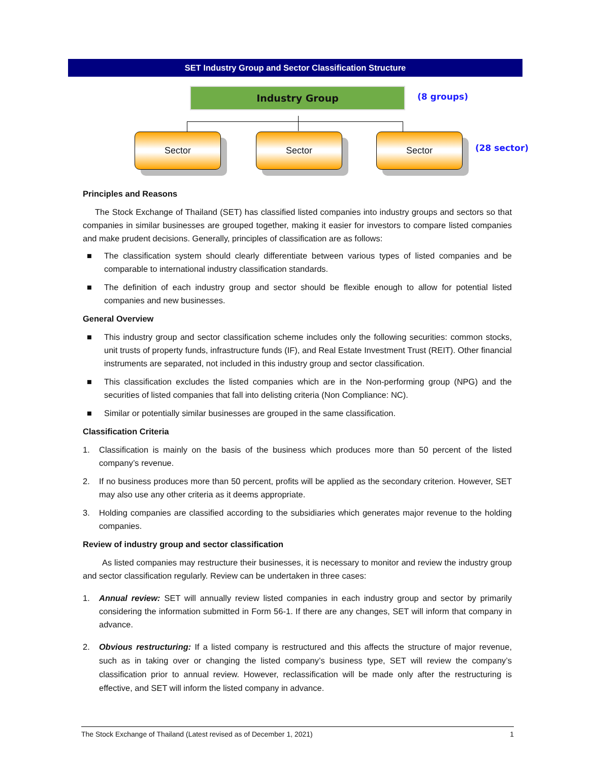SET Industry Group and Sector Classification Structure
Industry Group (8 groups)
Sector Sector Sector
(28 sector)
Principles and Reasons
The Stock Exchange of Thailand (SET) has classified listed companies into industry groups and sectors so that companies in similar businesses are grouped together, making it easier for investors to compare listed companies and make prudent decisions. Generally, principles of classification are as follows:
■ The classification system should clearly differentiate between various types of listed companies and be comparable to international industry classification standards.
■ The definition of each industry group and sector should be flexible enough to allow for potential listed companies and new businesses.
General Overview
■ This industry group and sector classification scheme includes only the following securities: common stocks, unit trusts of property funds, infrastructure funds (IF), and Real Estate Investment Trust (REIT). Other financial instruments are separated, not included in this industry group and sector classification.
■ This classification excludes the listed companies which are in the Non-performing group (NPG) and the securities of listed companies that fall into delisting criteria (Non Compliance: NC).
■ Similar or potentially similar businesses are grouped in the same classification.
Classification Criteria
1. Classification is mainly on the basis of the business which produces more than 50 percent of the listed company’s revenue.
2. If no business produces more than 50 percent, profits will be applied as the secondary criterion. However, SET may also use any other criteria as it deems appropriate.
3. Holding companies are classified according to the subsidiaries which generates major revenue to the holding companies.
Review of industry group and sector classification
As listed companies may restructure their businesses, it is necessary to monitor and review the industry group and sector classification regularly. Review can be undertaken in three cases:
1. Annual review: SET will annually review listed companies in each industry group and sector by primarily considering the information submitted in Form 56-1. If there are any changes, SET will inform that company in advance.
2. Obvious restructuring: If a listed company is restructured and this affects the structure of major revenue, such as in taking over or changing the listed company’s business type, SET will review the company’s classification prior to annual review. However, reclassification will be made only after the restructuring is effective, and SET will inform the listed company in advance.
The Stock Exchange of Thailand (Latest revised as of December 1, 2021) 1